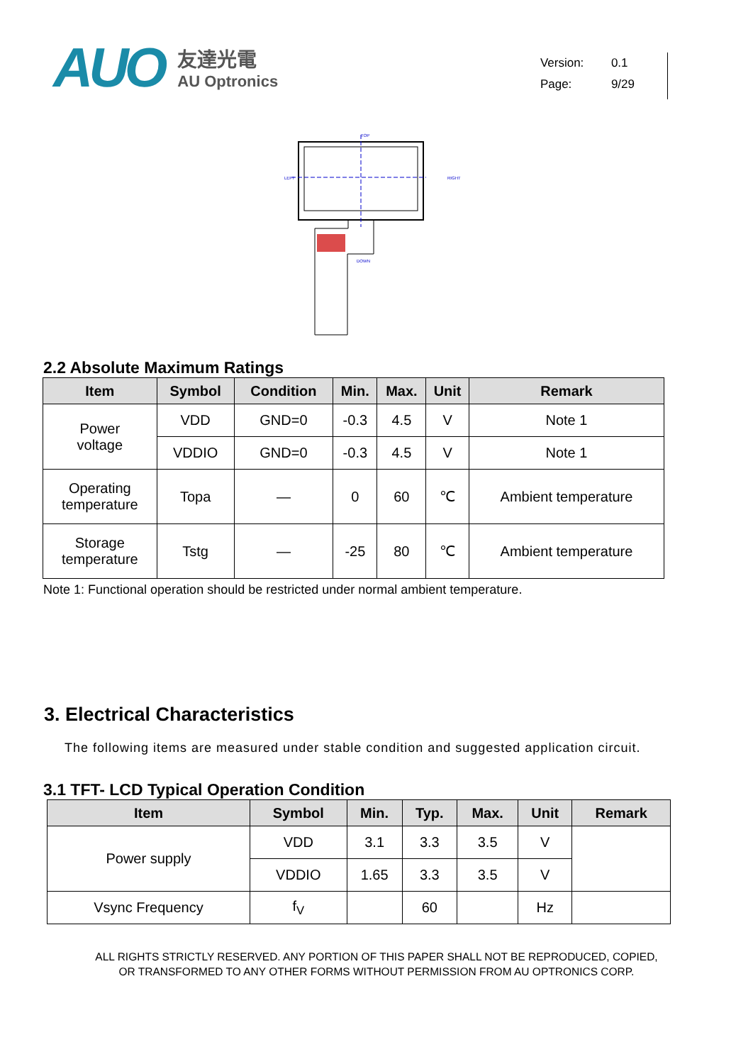AUO
友達光電
AU Optronics
Version: 0.1
Page: 9/29
TOP
LEFT
RIGHT
DOWN
2.2 Absolute Maximum Ratings
| Item | Symbol | Condition | Min. | Max. | Unit | Remark |
| --- | --- | --- | --- | --- | --- | --- |
| Power voltage | VDD | GND=0 | -0.3 | 4.5 | V | Note 1 |
| | VDDIO | GND=0 | -0.3 | 4.5 | V | Note 1 |
| Operating temperature | Topa | — | 0 | 60 | ℃ | Ambient temperature |
| Storage temperature | Tstg | — | -25 | 80 | ℃ | Ambient temperature |
Note 1: Functional operation should be restricted under normal ambient temperature.
3. Electrical Characteristics
The following items are measured under stable condition and suggested application circuit.
3.1 TFT- LCD Typical Operation Condition
| Item | Symbol | Min. | Typ. | Max. | Unit | Remark |
| --- | --- | --- | --- | --- | --- | --- |
| Power supply | VDD | 3.1 | 3.3 | 3.5 | V | |
| | VDDIO | 1.65 | 3.3 | 3.5 | V | |
| Vsync Frequency | f<sub>V</sub> | | 60 | | Hz | |
ALL RIGHTS STRICTLY RESERVED. ANY PORTION OF THIS PAPER SHALL NOT BE REPRODUCED, COPIED,
OR TRANSFORMED TO ANY OTHER FORMS WITHOUT PERMISSION FROM AU OPTRONICS CORP.